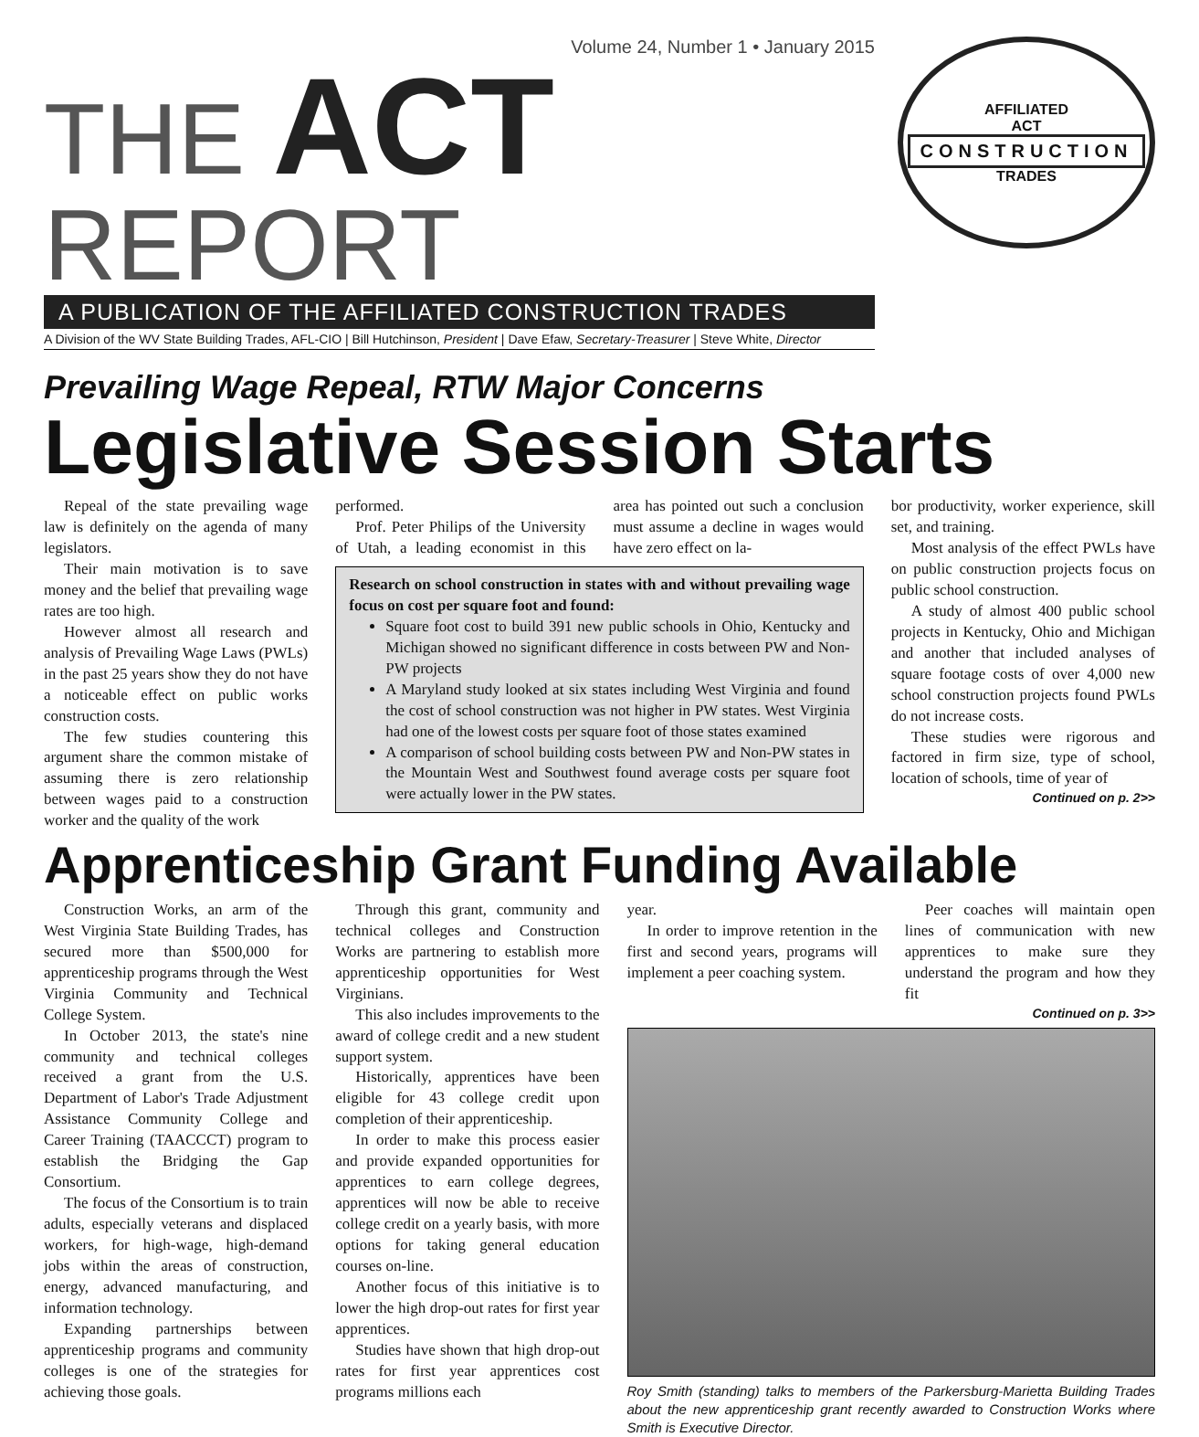Volume 24, Number 1 • January 2015
THE ACT REPORT
A PUBLICATION OF THE AFFILIATED CONSTRUCTION TRADES
A Division of the WV State Building Trades, AFL-CIO | Bill Hutchinson, President | Dave Efaw, Secretary-Treasurer | Steve White, Director
AFFILIATED
ACT
CONSTRUCTION
TRADES
Prevailing Wage Repeal, RTW Major Concerns
Legislative Session Starts
Repeal of the state prevailing wage law is definitely on the agenda of many legislators.
Their main motivation is to save money and the belief that prevailing wage rates are too high.
However almost all research and analysis of Prevailing Wage Laws (PWLs) in the past 25 years show they do not have a noticeable effect on public works construction costs.
The few studies countering this argument share the common mistake of assuming there is zero relationship between wages paid to a construction worker and the quality of the work
performed.
Prof. Peter Philips of the University of Utah, a leading economist in this area has pointed out such a conclusion must assume a decline in wages would have zero effect on la-
Research on school construction in states with and without prevailing wage focus on cost per square foot and found:
Square foot cost to build 391 new public schools in Ohio, Kentucky and Michigan showed no significant difference in costs between PW and Non-PW projects
A Maryland study looked at six states including West Virginia and found the cost of school construction was not higher in PW states. West Virginia had one of the lowest costs per square foot of those states examined
A comparison of school building costs between PW and Non-PW states in the Mountain West and Southwest found average costs per square foot were actually lower in the PW states.
bor productivity, worker experience, skill set, and training.
Most analysis of the effect PWLs have on public construction projects focus on public school construction.
A study of almost 400 public school projects in Kentucky, Ohio and Michigan and another that included analyses of square footage costs of over 4,000 new school construction projects found PWLs do not increase costs.
These studies were rigorous and factored in firm size, type of school, location of schools, time of year of
Continued on p. 2>>
Apprenticeship Grant Funding Available
Construction Works, an arm of the West Virginia State Building Trades, has secured more than $500,000 for apprenticeship programs through the West Virginia Community and Technical College System.
In October 2013, the state's nine community and technical colleges received a grant from the U.S. Department of Labor's Trade Adjustment Assistance Community College and Career Training (TAACCCT) program to establish the Bridging the Gap Consortium.
The focus of the Consortium is to train adults, especially veterans and displaced workers, for high-wage, high-demand jobs within the areas of construction, energy, advanced manufacturing, and information technology.
Expanding partnerships between apprenticeship programs and community colleges is one of the strategies for achieving those goals.
Through this grant, community and technical colleges and Construction Works are partnering to establish more apprenticeship opportunities for West Virginians.
This also includes improvements to the award of college credit and a new student support system.
Historically, apprentices have been eligible for 43 college credit upon completion of their apprenticeship.
In order to make this process easier and provide expanded opportunities for apprentices to earn college degrees, apprentices will now be able to receive college credit on a yearly basis, with more options for taking general education courses on-line.
Another focus of this initiative is to lower the high drop-out rates for first year apprentices.
Studies have shown that high drop-out rates for first year apprentices cost programs millions each
year.
In order to improve retention in the first and second years, programs will implement a peer coaching system.
Peer coaches will maintain open lines of communication with new apprentices to make sure they understand the program and how they fit
Continued on p. 3>>
Roy Smith (standing) talks to members of the Parkersburg-Marietta Building Trades about the new apprenticeship grant recently awarded to Construction Works where Smith is Executive Director.